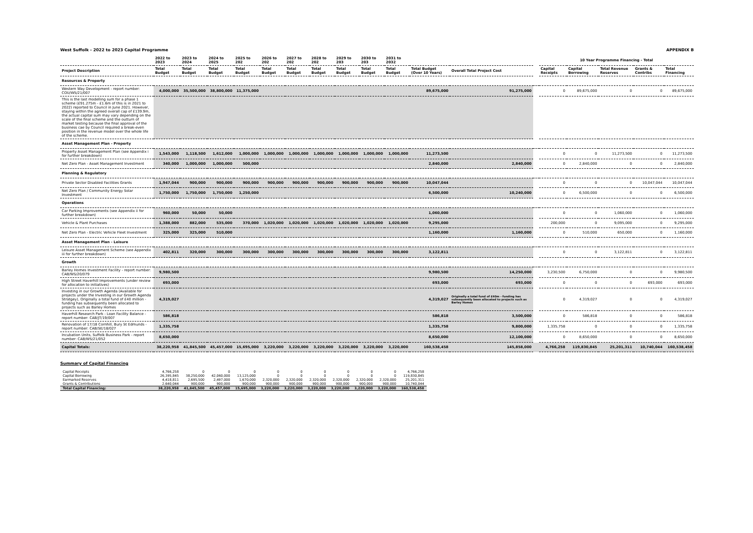West Suffolk - 2022 to 2023 Capital Programme APPENDIX B
| | 2022 to 2023 | 2023 to 2024 | 2024 to 2025 | 2025 to 202 | 2026 to 202 | 2027 to 202 | 2028 to 202 | 2029 to 203 | 2030 to 203 | 2031 to 2032 | | | | 10 Year Programme Financing - Total | | | | |
| --- | --- | --- | --- | --- | --- | --- | --- | --- | --- | --- | --- | --- | --- | --- | --- | --- | --- | --- |
| Project Description | Total Budget | Total Budget | Total Budget | Total Budget | Total Budget | Total Budget | Total Budget | Total Budget | Total Budget | Total Budget | Total Budget (Over 10 Years) | Overall Total Project Cost | | Capital Receipts | Capital Borrowing | Total Revenue Reserves | Grants & Contribs | Total Financing |
| Resources & Property | | | | | | | | | | | | | | | | | | |
| Western Way Development - report number: COU/WS/21/007 | 4,000,000 | 35,500,000 | 38,800,000 | 11,375,000 | | | | | | | 89,675,000 | 91,275,000 | | 0 | 89,675,000 | 0 | 0 | 89,675,000 |
| This is the last modelling sum for a phase 1 scheme (£91.275m - £1.6m of this is in 2021 to 2022) reported to Council in June 2021. However, staying within the agreed overall cap of £139.9m, the actual capital sum may vary depending on the scale of the final scheme and the outturn of market testing because the final approval of the business cae by Council required a break-even position in the revenue model over the whole life of the scheme. | | | | | | | | | | | | | | | | | | |
| Asset Management Plan - Property | | | | | | | | | | | | | | | | | | |
| Property Asset Management Plan (see Appendix i for further breakdown) | 1,543,000 | 1,118,500 | 1,612,000 | 1,000,000 | 1,000,000 | 1,000,000 | 1,000,000 | 1,000,000 | 1,000,000 | 1,000,000 | 11,273,500 | | | 0 | 0 | 11,273,500 | 0 | 11,273,500 |
| Net Zero Plan - Asset Management Investment | 340,000 | 1,000,000 | 1,000,000 | 500,000 | | | | | | | 2,840,000 | 2,840,000 | | 0 | 2,840,000 | 0 | 0 | 2,840,000 |
| Planning & Regulatory | | | | | | | | | | | | | | | | | | |
| Private Sector Disabled Facilities Grants | 1,947,044 | 900,000 | 900,000 | 900,000 | 900,000 | 900,000 | 900,000 | 900,000 | 900,000 | 900,000 | 10,047,044 | | | 0 | 0 | 0 | 10,047,044 | 10,047,044 |
| Net Zero Plan / Community Energy Solar Investment | 1,750,000 | 1,750,000 | 1,750,000 | 1,250,000 | | | | | | | 6,500,000 | 10,240,000 | | 0 | 6,500,000 | 0 | 0 | 6,500,000 |
| Operations | | | | | | | | | | | | | | | | | | |
| Car Parking Improvements (see Appendix ii for further breakdown) | 960,000 | 50,000 | 50,000 | | | | | | | | 1,060,000 | | | 0 | 0 | 1,060,000 | 0 | 1,060,000 |
| Vehicle & Plant Purchases | 1,388,000 | 882,000 | 535,000 | 370,000 | 1,020,000 | 1,020,000 | 1,020,000 | 1,020,000 | 1,020,000 | 1,020,000 | 9,295,000 | | | 200,000 | 0 | 9,095,000 | 0 | 9,295,000 |
| Net Zero Plan - Electric Vehicle Fleet Investment | 325,000 | 325,000 | 510,000 | | | | | | | | 1,160,000 | 1,160,000 | | 0 | 510,000 | 650,000 | 0 | 1,160,000 |
| Asset Management Plan - Leisure | | | | | | | | | | | | | | | | | | |
| Leisure Asset Management Scheme (see Appendix iii for further breakdown) | 402,811 | 320,000 | 300,000 | 300,000 | 300,000 | 300,000 | 300,000 | 300,000 | 300,000 | 300,000 | 3,122,811 | | | 0 | 0 | 3,122,811 | 0 | 3,122,811 |
| Growth | | | | | | | | | | | | | | | | | | |
| Barley Homes Investment Facility - report number: CAB/WS/20/079 | 9,980,500 | | | | | | | | | | 9,980,500 | 14,250,000 | | 3,230,500 | 6,750,000 | 0 | 0 | 9,980,500 |
| High Street Haverhill Improvements (under review for allocation to initiatives) | 693,000 | | | | | | | | | | 693,000 | 693,000 | | 0 | 0 | 0 | 693,000 | 693,000 |
| Investing in our Growth Agenda (Available for projects under the Investing in our Growth Agenda Stratgey), Originally a total fund of £40 million - funding has subsequently been allocated to projects such as Barley Homes | 4,319,027 | | | | | | | | | | 4,319,027 | Originally a total fund of £40m - funding has subsequently been allocated to projects such as Barley Homes | | 0 | 4,319,027 | 0 | 0 | 4,319,027 |
| Haverhill Research Park - Loan Facility Balance - report number: CAB/JT/19/007 | 586,818 | | | | | | | | | | 586,818 | 3,500,000 | | 0 | 586,818 | 0 | 0 | 586,818 |
| Renovation of 17/18 Cornhill, Bury St Edmunds - report number: CAB/SE/18/027 | 1,335,758 | | | | | | | | | | 1,335,758 | 9,800,000 | | 1,335,758 | 0 | 0 | 0 | 1,335,758 |
| Incubation Units, Suffolk Business Park - report number: CAB/WS/21/052 | 8,650,000 | | | | | | | | | | 8,650,000 | 12,100,000 | | 0 | 8,650,000 | 0 | 0 | 8,650,000 |
| Capital Totals: | 38,220,958 | 41,845,500 | 45,457,000 | 15,695,000 | 3,220,000 | 3,220,000 | 3,220,000 | 3,220,000 | 3,220,000 | 3,220,000 | 160,538,458 | 145,858,000 | | 4,766,258 | 119,830,845 | 25,201,311 | 10,740,044 | 160,538,458 |
Summary of Capital Financing
| Capital Receipts | 4,766,258 | 0 | 0 | 0 | 0 | 0 | 0 | 0 | 0 | 0 | 4,766,258 |
| Capital Borrowing | 26,395,845 | 38,250,000 | 42,060,000 | 13,125,000 | 0 | 0 | 0 | 0 | 0 | 0 | 119,830,845 |
| Earmarked Reserves | 4,418,811 | 2,695,500 | 2,497,000 | 1,670,000 | 2,320,000 | 2,320,000 | 2,320,000 | 2,320,000 | 2,320,000 | 2,320,000 | 25,201,311 |
| Grants & Contributions | 2,640,044 | 900,000 | 900,000 | 900,000 | 900,000 | 900,000 | 900,000 | 900,000 | 900,000 | 900,000 | 10,740,044 |
| Total Capital Financing: | 38,220,958 | 41,845,500 | 45,457,000 | 15,695,000 | 3,220,000 | 3,220,000 | 3,220,000 | 3,220,000 | 3,220,000 | 3,220,000 | 160,538,458 |